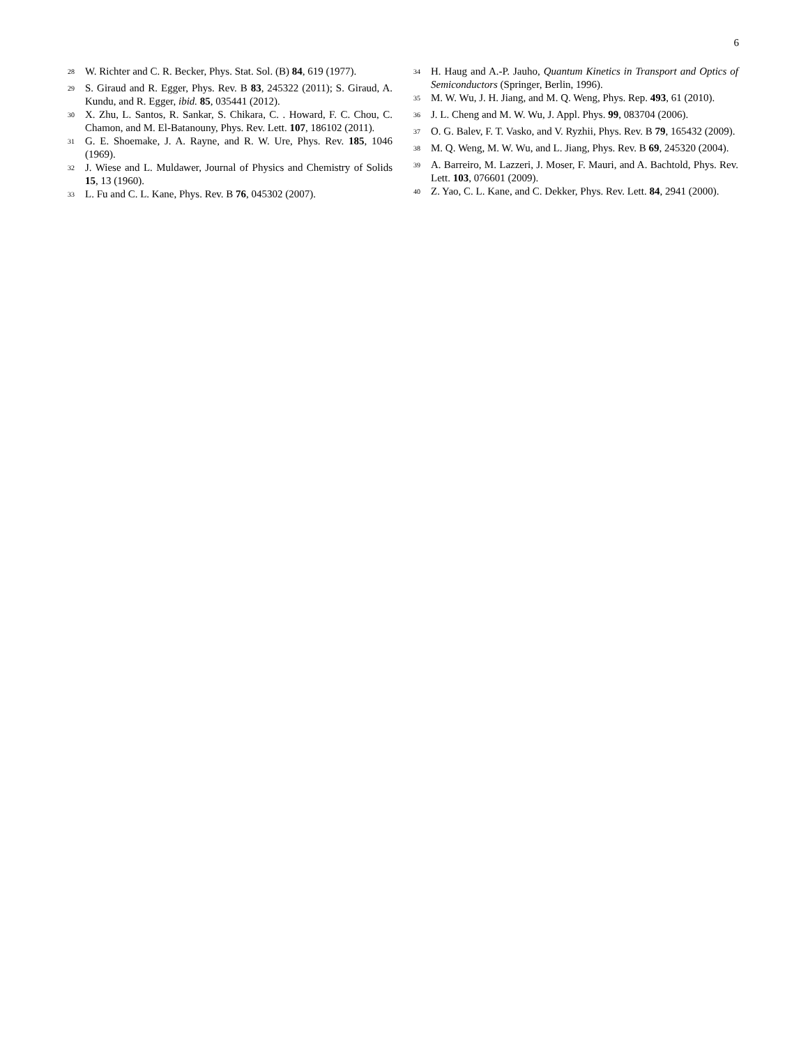6
<sup>28</sup> W. Richter and C. R. Becker, Phys. Stat. Sol. (B) 84, 619 (1977).
<sup>29</sup> S. Giraud and R. Egger, Phys. Rev. B 83, 245322 (2011); S. Giraud, A. Kundu, and R. Egger, ibid. 85, 035441 (2012).
<sup>30</sup> X. Zhu, L. Santos, R. Sankar, S. Chikara, C. . Howard, F. C. Chou, C. Chamon, and M. El-Batanouny, Phys. Rev. Lett. 107, 186102 (2011).
<sup>31</sup> G. E. Shoemake, J. A. Rayne, and R. W. Ure, Phys. Rev. 185, 1046 (1969).
<sup>32</sup> J. Wiese and L. Muldawer, Journal of Physics and Chemistry of Solids 15, 13 (1960).
<sup>33</sup> L. Fu and C. L. Kane, Phys. Rev. B 76, 045302 (2007).
<sup>34</sup> H. Haug and A.-P. Jauho, Quantum Kinetics in Transport and Optics of Semiconductors (Springer, Berlin, 1996).
<sup>35</sup> M. W. Wu, J. H. Jiang, and M. Q. Weng, Phys. Rep. 493, 61 (2010).
<sup>36</sup> J. L. Cheng and M. W. Wu, J. Appl. Phys. 99, 083704 (2006).
<sup>37</sup> O. G. Balev, F. T. Vasko, and V. Ryzhii, Phys. Rev. B 79, 165432 (2009).
<sup>38</sup> M. Q. Weng, M. W. Wu, and L. Jiang, Phys. Rev. B 69, 245320 (2004).
<sup>39</sup> A. Barreiro, M. Lazzeri, J. Moser, F. Mauri, and A. Bachtold, Phys. Rev. Lett. 103, 076601 (2009).
<sup>40</sup> Z. Yao, C. L. Kane, and C. Dekker, Phys. Rev. Lett. 84, 2941 (2000).